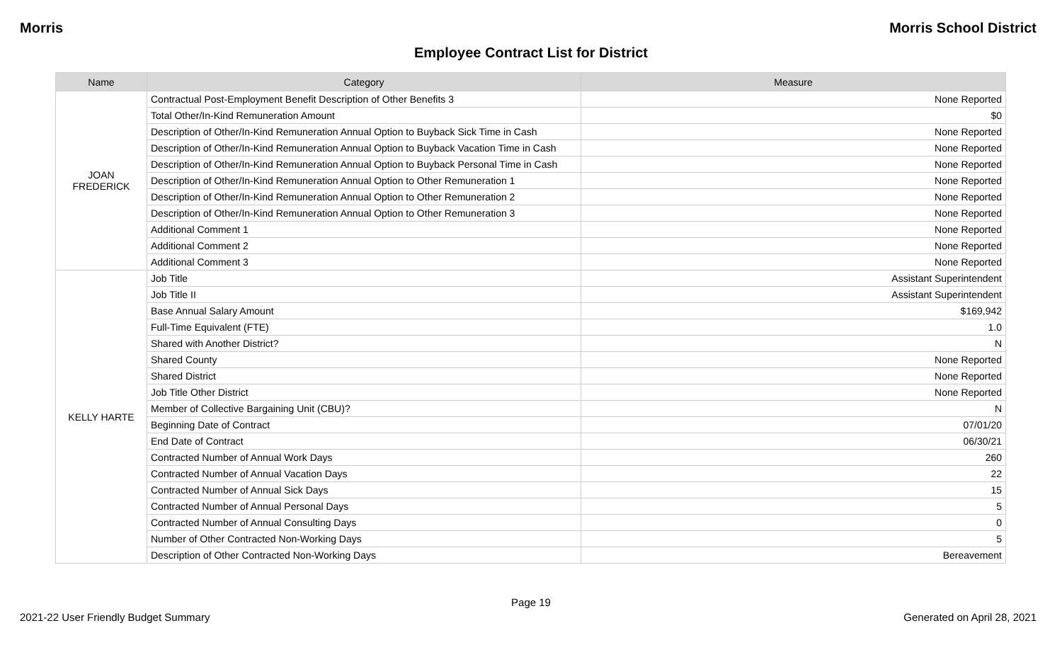Morris Morris School District
Employee Contract List for District
| Name | Category | Measure |
| --- | --- | --- |
| JOAN FREDERICK | Contractual Post-Employment Benefit Description of Other Benefits 3 | None Reported |
| | Total Other/In-Kind Remuneration Amount | $0 |
| | Description of Other/In-Kind Remuneration Annual Option to Buyback Sick Time in Cash | None Reported |
| | Description of Other/In-Kind Remuneration Annual Option to Buyback Vacation Time in Cash | None Reported |
| | Description of Other/In-Kind Remuneration Annual Option to Buyback Personal Time in Cash | None Reported |
| | Description of Other/In-Kind Remuneration Annual Option to Other Remuneration 1 | None Reported |
| | Description of Other/In-Kind Remuneration Annual Option to Other Remuneration 2 | None Reported |
| | Description of Other/In-Kind Remuneration Annual Option to Other Remuneration 3 | None Reported |
| | Additional Comment 1 | None Reported |
| | Additional Comment 2 | None Reported |
| | Additional Comment 3 | None Reported |
| KELLY HARTE | Job Title | Assistant Superintendent |
| | Job Title II | Assistant Superintendent |
| | Base Annual Salary Amount | $169,942 |
| | Full-Time Equivalent (FTE) | 1.0 |
| | Shared with Another District? | N |
| | Shared County | None Reported |
| | Shared District | None Reported |
| | Job Title Other District | None Reported |
| | Member of Collective Bargaining Unit (CBU)? | N |
| | Beginning Date of Contract | 07/01/20 |
| | End Date of Contract | 06/30/21 |
| | Contracted Number of Annual Work Days | 260 |
| | Contracted Number of Annual Vacation Days | 22 |
| | Contracted Number of Annual Sick Days | 15 |
| | Contracted Number of Annual Personal Days | 5 |
| | Contracted Number of Annual Consulting Days | 0 |
| | Number of Other Contracted Non-Working Days | 5 |
| | Description of Other Contracted Non-Working Days | Bereavement |
Page 19
2021-22 User Friendly Budget Summary Generated on April 28, 2021